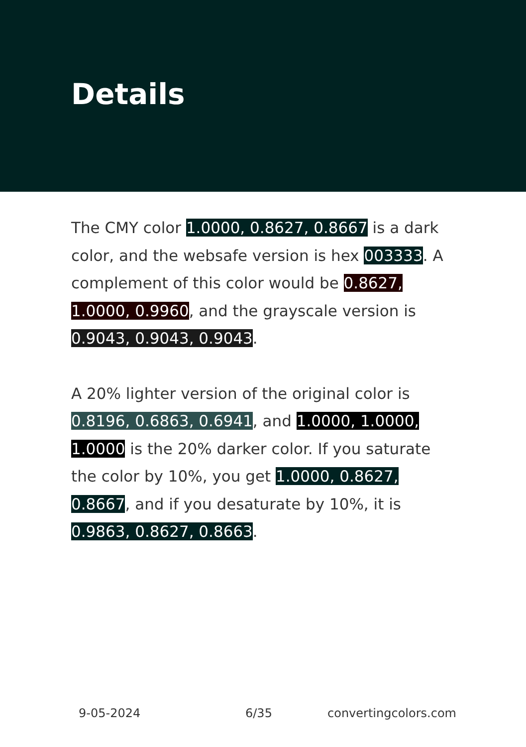Details
The CMY color 1.0000, 0.8627, 0.8667 is a dark color, and the websafe version is hex 003333. A complement of this color would be 0.8627, 1.0000, 0.9960, and the grayscale version is 0.9043, 0.9043, 0.9043.
A 20% lighter version of the original color is 0.8196, 0.6863, 0.6941, and 1.0000, 1.0000, 1.0000 is the 20% darker color. If you saturate the color by 10%, you get 1.0000, 0.8627, 0.8667, and if you desaturate by 10%, it is 0.9863, 0.8627, 0.8663.
9-05-2024 6/35 convertingcolors.com